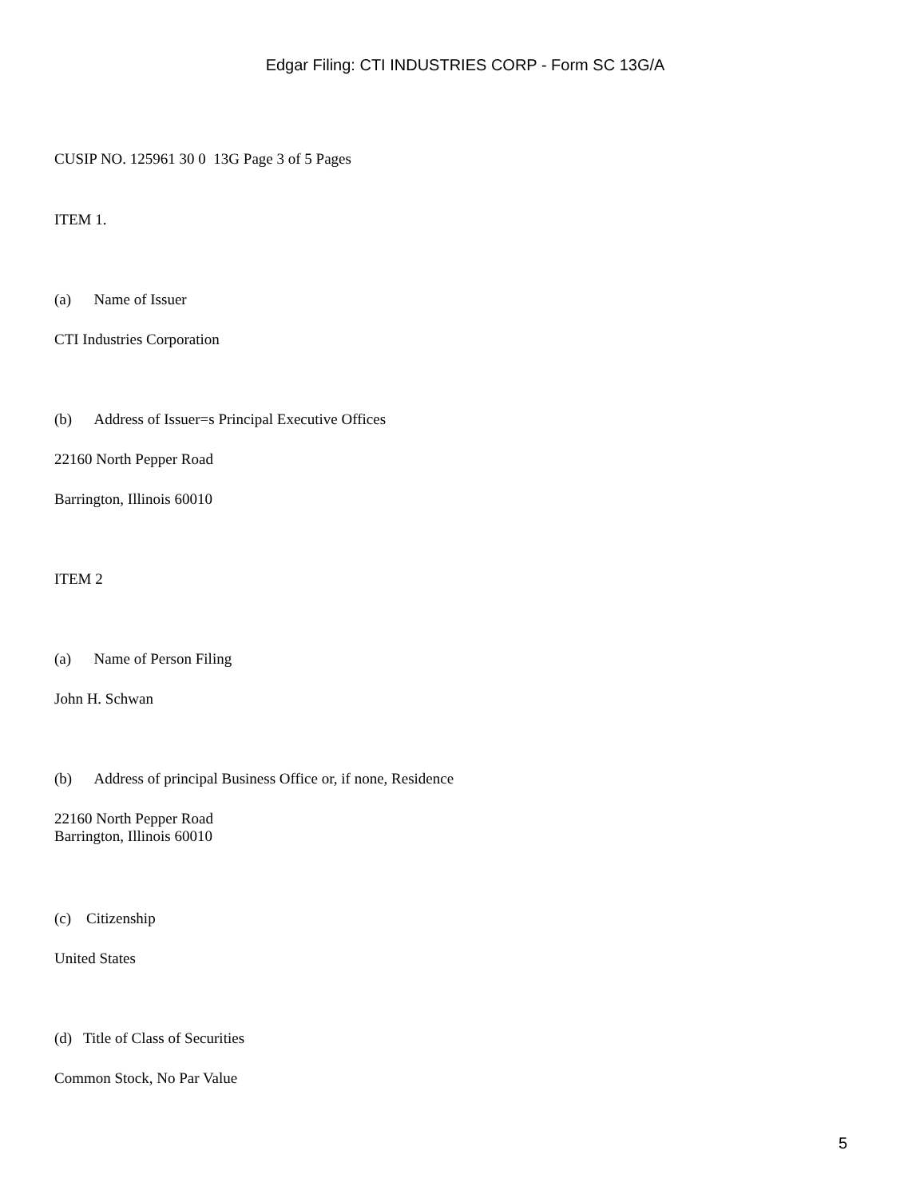Edgar Filing: CTI INDUSTRIES CORP - Form SC 13G/A
CUSIP NO. 125961 30 0 13G Page 3 of 5 Pages
ITEM 1.
(a) Name of Issuer
CTI Industries Corporation
(b) Address of Issuer=s Principal Executive Offices
22160 North Pepper Road
Barrington, Illinois 60010
ITEM 2
(a) Name of Person Filing
John H. Schwan
(b) Address of principal Business Office or, if none, Residence
22160 North Pepper Road
Barrington, Illinois 60010
(c) Citizenship
United States
(d) Title of Class of Securities
Common Stock, No Par Value
5